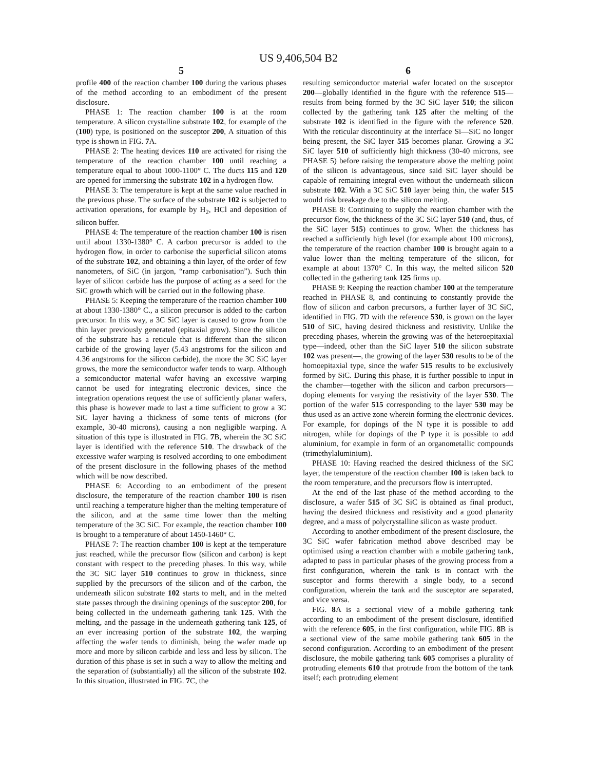US 9,406,504 B2
5
profile 400 of the reaction chamber 100 during the various phases of the method according to an embodiment of the present disclosure.
PHASE 1: The reaction chamber 100 is at the room temperature. A silicon crystalline substrate 102, for example of the (100) type, is positioned on the susceptor 200, A situation of this type is shown in FIG. 7 A.
PHASE 2: The heating devices 110 are activated for rising the temperature of the reaction chamber 100 until reaching a temperature equal to about 1000-1100° C. The ducts 115 and 120 are opened for immersing the substrate 102 in a hydrogen flow.
PHASE 3: The temperature is kept at the same value reached in the previous phase. The surface of the substrate 102 is subjected to activation operations, for example by H<sub>2</sub>, HCl and deposition of silicon buffer.
PHASE 4: The temperature of the reaction chamber 100 is risen until about 1330-1380° C. A carbon precursor is added to the hydrogen flow, in order to carbonise the superficial silicon atoms of the substrate 102, and obtaining a thin layer, of the order of few nanometers, of SiC (in jargon, “ramp carbonisation”). Such thin layer of silicon carbide has the purpose of acting as a seed for the SiC growth which will be carried out in the following phase.
PHASE 5: Keeping the temperature of the reaction chamber 100 at about 1330-1380° C., a silicon precursor is added to the carbon precursor. In this way, a 3C SiC layer is caused to grow from the thin layer previously generated (epitaxial grow). Since the silicon of the substrate has a reticule that is different than the silicon carbide of the growing layer (5.43 angstroms for the silicon and 4.36 angstroms for the silicon carbide), the more the 3C SiC layer grows, the more the semiconductor wafer tends to warp. Although a semiconductor material wafer having an excessive warping cannot be used for integrating electronic devices, since the integration operations request the use of sufficiently planar wafers, this phase is however made to last a time sufficient to grow a 3C SiC layer having a thickness of some tents of microns (for example, 30-40 microns), causing a non negligible warping. A situation of this type is illustrated in FIG. 7 B, wherein the 3C SiC layer is identified with the reference 510. The drawback of the excessive wafer warping is resolved according to one embodiment of the present disclosure in the following phases of the method which will be now described.
PHASE 6: According to an embodiment of the present disclosure, the temperature of the reaction chamber 100 is risen until reaching a temperature higher than the melting temperature of the silicon, and at the same time lower than the melting temperature of the 3C SiC. For example, the reaction chamber 100 is brought to a temperature of about 1450-1460° C.
PHASE 7: The reaction chamber 100 is kept at the temperature just reached, while the precursor flow (silicon and carbon) is kept constant with respect to the preceding phases. In this way, while the 3C SiC layer 510 continues to grow in thickness, since supplied by the precursors of the silicon and of the carbon, the underneath silicon substrate 102 starts to melt, and in the melted state passes through the draining openings of the susceptor 200, for being collected in the underneath gathering tank 125. With the melting, and the passage in the underneath gathering tank 125, of an ever increasing portion of the substrate 102, the warping affecting the wafer tends to diminish, being the wafer made up more and more by silicon carbide and less and less by silicon. The duration of this phase is set in such a way to allow the melting and the separation of (substantially) all the silicon of the substrate 102. In this situation, illustrated in FIG. 7 C, the
6
resulting semiconductor material wafer located on the susceptor 200—globally identified in the figure with the reference 515—results from being formed by the 3C SiC layer 510; the silicon collected by the gathering tank 125 after the melting of the substrate 102 is identified in the figure with the reference 520. With the reticular discontinuity at the interface Si—SiC no longer being present, the SiC layer 515 becomes planar. Growing a 3C SiC layer 510 of sufficiently high thickness (30-40 microns, see PHASE 5) before raising the temperature above the melting point of the silicon is advantageous, since said SiC layer should be capable of remaining integral even without the underneath silicon substrate 102. With a 3C SiC 510 layer being thin, the wafer 515 would risk breakage due to the silicon melting.
PHASE 8: Continuing to supply the reaction chamber with the precursor flow, the thickness of the 3C SiC layer 510 (and, thus, of the SiC layer 515) continues to grow. When the thickness has reached a sufficiently high level (for example about 100 microns), the temperature of the reaction chamber 100 is brought again to a value lower than the melting temperature of the silicon, for example at about 1370° C. In this way, the melted silicon 520 collected in the gathering tank 125 firms up.
PHASE 9: Keeping the reaction chamber 100 at the temperature reached in PHASE 8, and continuing to constantly provide the flow of silicon and carbon precursors, a further layer of 3C SiC, identified in FIG. 7 D with the reference 530, is grown on the layer 510 of SiC, having desired thickness and resistivity. Unlike the preceding phases, wherein the growing was of the heteroepitaxial type—indeed, other than the SiC layer 510 the silicon substrate 102 was present—, the growing of the layer 530 results to be of the homoepitaxial type, since the wafer 515 results to be exclusively formed by SiC. During this phase, it is further possible to input in the chamber—together with the silicon and carbon precursors—doping elements for varying the resistivity of the layer 530. The portion of the wafer 515 corresponding to the layer 530 may be thus used as an active zone wherein forming the electronic devices. For example, for dopings of the N type it is possible to add nitrogen, while for dopings of the P type it is possible to add aluminium, for example in form of an organometallic compounds (trimethylaluminium).
PHASE 10: Having reached the desired thickness of the SiC layer, the temperature of the reaction chamber 100 is taken back to the room temperature, and the precursors flow is interrupted.
At the end of the last phase of the method according to the disclosure, a wafer 515 of 3C SiC is obtained as final product, having the desired thickness and resistivity and a good planarity degree, and a mass of polycrystalline silicon as waste product.
According to another embodiment of the present disclosure, the 3C SiC wafer fabrication method above described may be optimised using a reaction chamber with a mobile gathering tank, adapted to pass in particular phases of the growing process from a first configuration, wherein the tank is in contact with the susceptor and forms therewith a single body, to a second configuration, wherein the tank and the susceptor are separated, and vice versa.
FIG. 8 A is a sectional view of a mobile gathering tank according to an embodiment of the present disclosure, identified with the reference 605, in the first configuration, while FIG. 8 B is a sectional view of the same mobile gathering tank 605 in the second configuration. According to an embodiment of the present disclosure, the mobile gathering tank 605 comprises a plurality of protruding elements 610 that protrude from the bottom of the tank itself; each protruding element